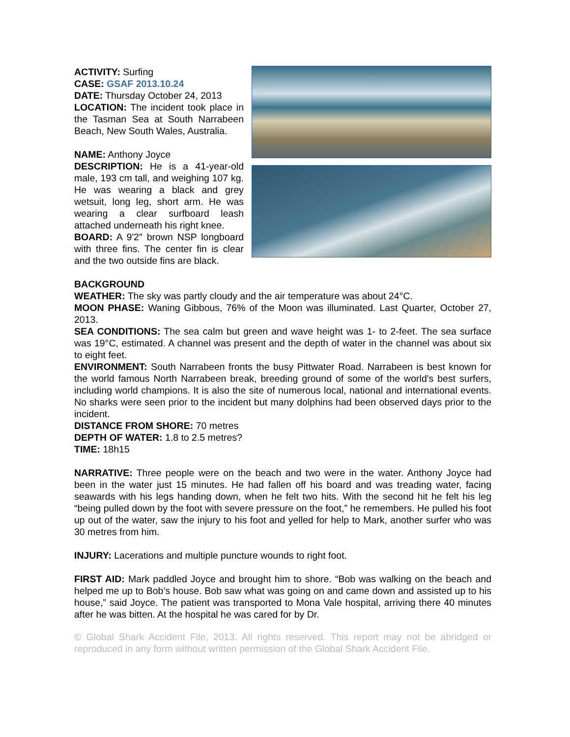ACTIVITY: Surfing
CASE: GSAF 2013.10.24
DATE: Thursday October 24, 2013
LOCATION: The incident took place in the Tasman Sea at South Narrabeen Beach, New South Wales, Australia.
NAME: Anthony Joyce
DESCRIPTION: He is a 41-year-old male, 193 cm tall, and weighing 107 kg. He was wearing a black and grey wetsuit, long leg, short arm. He was wearing a clear surfboard leash attached underneath his right knee.
BOARD: A 9'2″ brown NSP longboard with three fins. The center fin is clear and the two outside fins are black.
BACKGROUND
WEATHER: The sky was partly cloudy and the air temperature was about 24°C.
MOON PHASE: Waning Gibbous, 76% of the Moon was illuminated. Last Quarter, October 27, 2013.
SEA CONDITIONS: The sea calm but green and wave height was 1- to 2-feet. The sea surface was 19°C, estimated. A channel was present and the depth of water in the channel was about six to eight feet.
ENVIRONMENT: South Narrabeen fronts the busy Pittwater Road. Narrabeen is best known for the world famous North Narrabeen break, breeding ground of some of the world's best surfers, including world champions. It is also the site of numerous local, national and international events. No sharks were seen prior to the incident but many dolphins had been observed days prior to the incident.
DISTANCE FROM SHORE: 70 metres
DEPTH OF WATER: 1.8 to 2.5 metres?
TIME: 18h15
NARRATIVE: Three people were on the beach and two were in the water. Anthony Joyce had been in the water just 15 minutes. He had fallen off his board and was treading water, facing seawards with his legs handing down, when he felt two hits. With the second hit he felt his leg “being pulled down by the foot with severe pressure on the foot,” he remembers. He pulled his foot up out of the water, saw the injury to his foot and yelled for help to Mark, another surfer who was 30 metres from him.
INJURY: Lacerations and multiple puncture wounds to right foot.
FIRST AID: Mark paddled Joyce and brought him to shore. “Bob was walking on the beach and helped me up to Bob’s house. Bob saw what was going on and came down and assisted up to his house,” said Joyce. The patient was transported to Mona Vale hospital, arriving there 40 minutes after he was bitten. At the hospital he was cared for by Dr.
© Global Shark Accident File, 2013. All rights reserved. This report may not be abridged or reproduced in any form without written permission of the Global Shark Accident File.